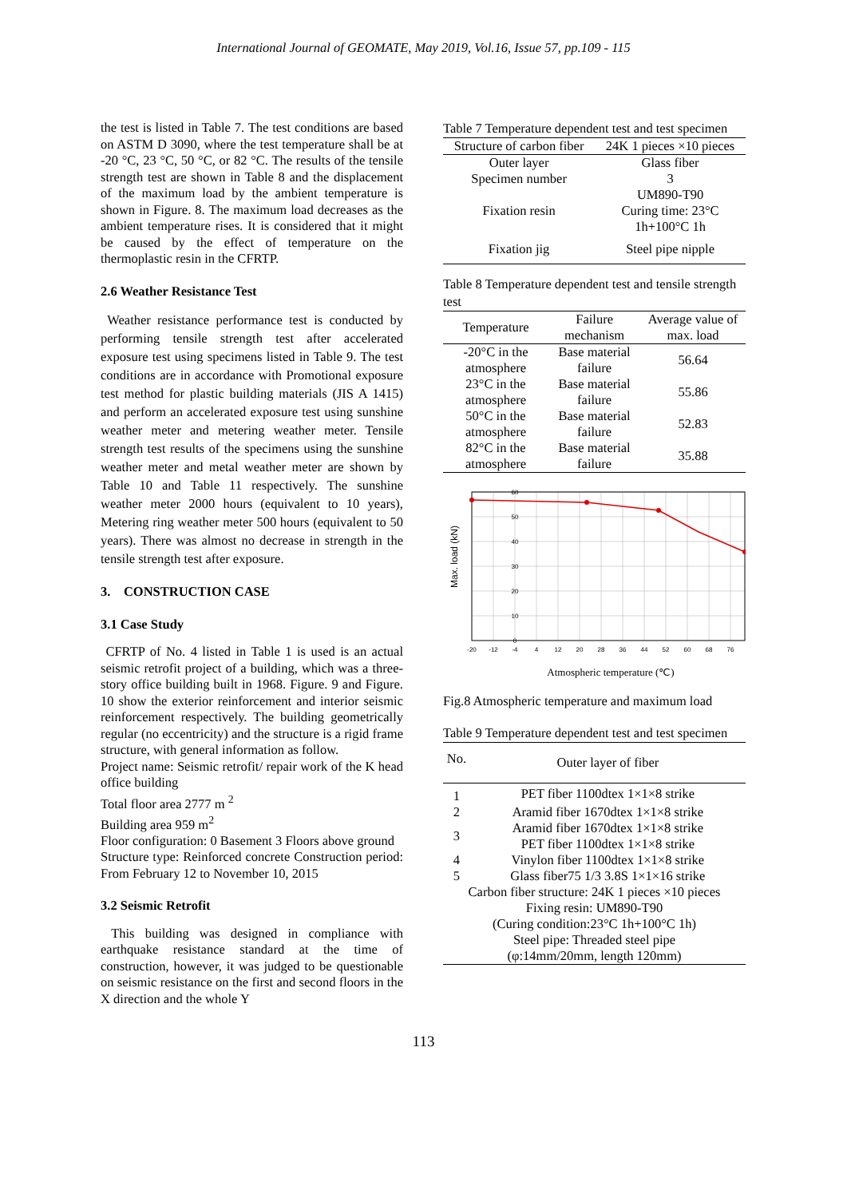International Journal of GEOMATE, May 2019, Vol.16, Issue 57, pp.109 - 115
the test is listed in Table 7. The test conditions are based on ASTM D 3090, where the test temperature shall be at -20 °C, 23 °C, 50 °C, or 82 °C. The results of the tensile strength test are shown in Table 8 and the displacement of the maximum load by the ambient temperature is shown in Figure. 8. The maximum load decreases as the ambient temperature rises. It is considered that it might be caused by the effect of temperature on the thermoplastic resin in the CFRTP.
2.6 Weather Resistance Test
Weather resistance performance test is conducted by performing tensile strength test after accelerated exposure test using specimens listed in Table 9. The test conditions are in accordance with Promotional exposure test method for plastic building materials (JIS A 1415) and perform an accelerated exposure test using sunshine weather meter and metering weather meter. Tensile strength test results of the specimens using the sunshine weather meter and metal weather meter are shown by Table 10 and Table 11 respectively. The sunshine weather meter 2000 hours (equivalent to 10 years), Metering ring weather meter 500 hours (equivalent to 50 years). There was almost no decrease in strength in the tensile strength test after exposure.
3. CONSTRUCTION CASE
3.1 Case Study
CFRTP of No. 4 listed in Table 1 is used is an actual seismic retrofit project of a building, which was a three-story office building built in 1968. Figure. 9 and Figure. 10 show the exterior reinforcement and interior seismic reinforcement respectively. The building geometrically regular (no eccentricity) and the structure is a rigid frame structure, with general information as follow.
Project name: Seismic retrofit/ repair work of the K head office building
Total floor area 2777 m <sup>2</sup>
Building area 959 m<sup>2</sup>
Floor configuration: 0 Basement 3 Floors above ground
Structure type: Reinforced concrete Construction period: From February 12 to November 10, 2015
3.2 Seismic Retrofit
This building was designed in compliance with earthquake resistance standard at the time of construction, however, it was judged to be questionable on seismic resistance on the first and second floors in the X direction and the whole Y
Table 7 Temperature dependent test and test specimen
| Structure of carbon fiber | 24K 1 pieces ×10 pieces |
| Outer layer | Glass fiber |
| Specimen number | 3 |
| Fixation resin | UM890-T90 Curing time: 23°C 1h+100°C 1h |
| Fixation jig | Steel pipe nipple |
Table 8 Temperature dependent test and tensile strength test
| Temperature | Failure mechanism | Average value of max. load |
| --- | --- | --- |
| -20°C in the atmosphere | Base material failure | 56.64 |
| 23°C in the atmosphere | Base material failure | 55.86 |
| 50°C in the atmosphere | Base material failure | 52.83 |
| 82°C in the atmosphere | Base material failure | 35.88 |
Max. load (kN)
60
50
40
30
20
10
0
-20
-12
-4
4
12
20
28
36
44
52
60
68
76
Atmospheric temperature (℃)
Fig.8 Atmospheric temperature and maximum load
Table 9 Temperature dependent test and test specimen
| No. | Outer layer of fiber |
| --- | --- |
| 1 | PET fiber 1100dtex 1×1×8 strike |
| 2 | Aramid fiber 1670dtex 1×1×8 strike |
| 3 | Aramid fiber 1670dtex 1×1×8 strike PET fiber 1100dtex 1×1×8 strike |
| 4 | Vinylon fiber 1100dtex 1×1×8 strike |
| 5 | Glass fiber75 1/3 3.8S 1×1×16 strike |
| Carbon fiber structure: 24K 1 pieces ×10 pieces Fixing resin: UM890-T90 (Curing condition:23°C 1h+100°C 1h) Steel pipe: Threaded steel pipe (φ:14mm/20mm, length 120mm) | |
113